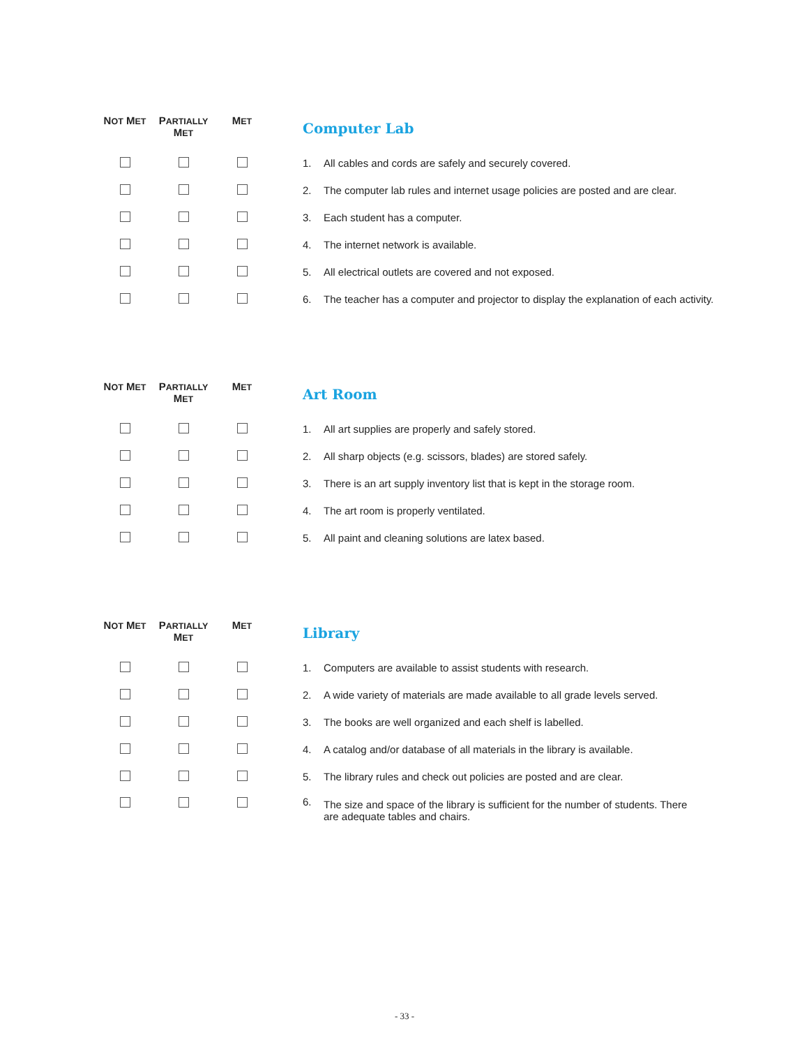| N OT M ET | P ARTIALLY M ET | M ET | | Computer Lab | |
| --- | --- | --- | --- | --- | --- |
| | | | | 1. | All cables and cords are safely and securely covered. |
| | | | | 2. | The computer lab rules and internet usage policies are posted and are clear. |
| | | | | 3. | Each student has a computer. |
| | | | | 4. | The internet network is available. |
| | | | | 5. | All electrical outlets are covered and not exposed. |
| | | | | 6. | The teacher has a computer and projector to display the explanation of each activity. |
| N OT M ET | P ARTIALLY M ET | M ET | | Art Room | |
| --- | --- | --- | --- | --- | --- |
| | | | | 1. | All art supplies are properly and safely stored. |
| | | | | 2. | All sharp objects (e.g. scissors, blades) are stored safely. |
| | | | | 3. | There is an art supply inventory list that is kept in the storage room. |
| | | | | 4. | The art room is properly ventilated. |
| | | | | 5. | All paint and cleaning solutions are latex based. |
| N OT M ET | P ARTIALLY M ET | M ET | | Library | |
| --- | --- | --- | --- | --- | --- |
| | | | | 1. | Computers are available to assist students with research. |
| | | | | 2. | A wide variety of materials are made available to all grade levels served. |
| | | | | 3. | The books are well organized and each shelf is labelled. |
| | | | | 4. | A catalog and/or database of all materials in the library is available. |
| | | | | 5. | The library rules and check out policies are posted and are clear. |
| | | | | 6. | The size and space of the library is sufficient for the number of students. There are adequate tables and chairs. |
- 33 -